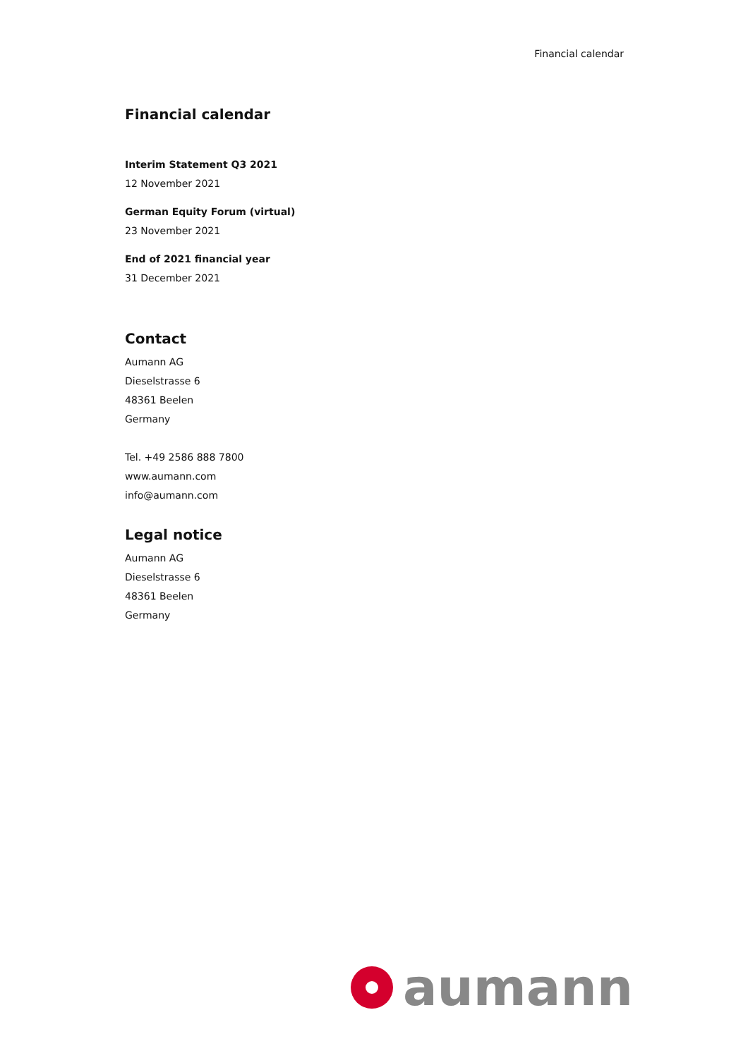Financial calendar
Financial calendar
Interim Statement Q3 2021
12 November 2021
German Equity Forum (virtual)
23 November 2021
End of 2021 financial year
31 December 2021
Contact
Aumann AG
Dieselstrasse 6
48361 Beelen
Germany
Tel. +49 2586 888 7800
www.aumann.com
info@aumann.com
Legal notice
Aumann AG
Dieselstrasse 6
48361 Beelen
Germany
aumann